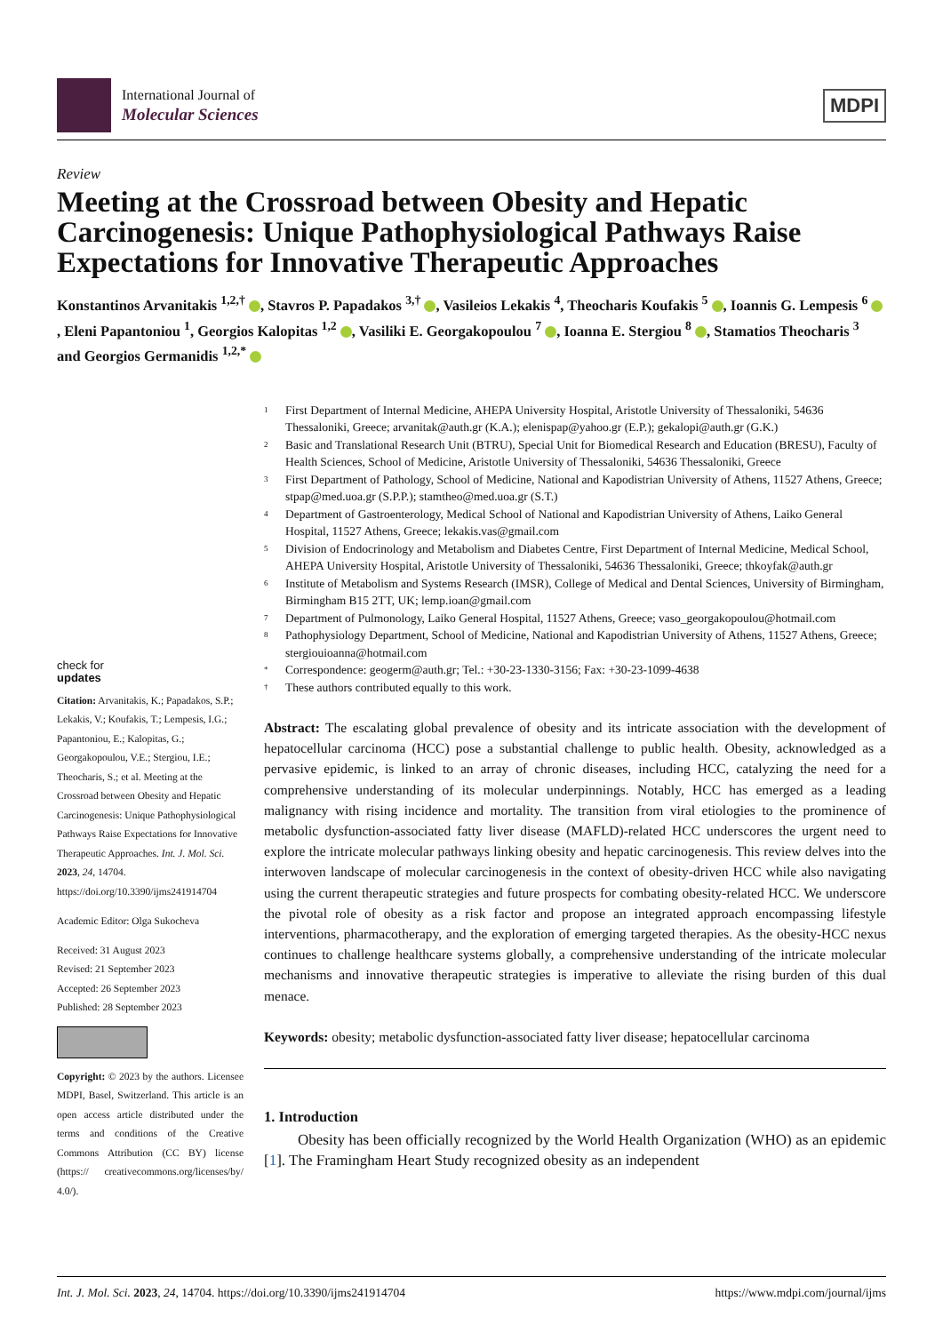International Journal of
Molecular Sciences
MDPI
Review
Meeting at the Crossroad between Obesity and Hepatic Carcinogenesis: Unique Pathophysiological Pathways Raise Expectations for Innovative Therapeutic Approaches
Konstantinos Arvanitakis <sup>1,2,†</sup> , Stavros P. Papadakos <sup>3,†</sup> , Vasileios Lekakis <sup>4</sup>, Theocharis Koufakis <sup>5</sup> , Ioannis G. Lempesis <sup>6</sup> , Eleni Papantoniou <sup>1</sup>, Georgios Kalopitas <sup>1,2</sup> , Vasiliki E. Georgakopoulou <sup>7</sup> , Ioanna E. Stergiou <sup>8</sup> , Stamatios Theocharis <sup>3</sup> and Georgios Germanidis <sup>1,2,*</sup>
check for
updates
Citation: Arvanitakis, K.; Papadakos, S.P.; Lekakis, V.; Koufakis, T.; Lempesis, I.G.; Papantoniou, E.; Kalopitas, G.; Georgakopoulou, V.E.; Stergiou, I.E.; Theocharis, S.; et al. Meeting at the Crossroad between Obesity and Hepatic Carcinogenesis: Unique Pathophysiological Pathways Raise Expectations for Innovative Therapeutic Approaches. Int. J. Mol. Sci. 2023, 24, 14704. https://doi.org/10.3390/ijms241914704
Academic Editor: Olga Sukocheva
Received: 31 August 2023
Revised: 21 September 2023
Accepted: 26 September 2023
Published: 28 September 2023
Copyright: © 2023 by the authors. Licensee MDPI, Basel, Switzerland. This article is an open access article distributed under the terms and conditions of the Creative Commons Attribution (CC BY) license (https:// creativecommons.org/licenses/by/ 4.0/).
1 First Department of Internal Medicine, AHEPA University Hospital, Aristotle University of Thessaloniki, 54636 Thessaloniki, Greece; arvanitak@auth.gr (K.A.); elenispap@yahoo.gr (E.P.); gekalopi@auth.gr (G.K.)
2 Basic and Translational Research Unit (BTRU), Special Unit for Biomedical Research and Education (BRESU), Faculty of Health Sciences, School of Medicine, Aristotle University of Thessaloniki, 54636 Thessaloniki, Greece
3 First Department of Pathology, School of Medicine, National and Kapodistrian University of Athens, 11527 Athens, Greece; stpap@med.uoa.gr (S.P.P.); stamtheo@med.uoa.gr (S.T.)
4 Department of Gastroenterology, Medical School of National and Kapodistrian University of Athens, Laiko General Hospital, 11527 Athens, Greece; lekakis.vas@gmail.com
5 Division of Endocrinology and Metabolism and Diabetes Centre, First Department of Internal Medicine, Medical School, AHEPA University Hospital, Aristotle University of Thessaloniki, 54636 Thessaloniki, Greece; thkoyfak@auth.gr
6 Institute of Metabolism and Systems Research (IMSR), College of Medical and Dental Sciences, University of Birmingham, Birmingham B15 2TT, UK; lemp.ioan@gmail.com
7 Department of Pulmonology, Laiko General Hospital, 11527 Athens, Greece; vaso_georgakopoulou@hotmail.com
8 Pathophysiology Department, School of Medicine, National and Kapodistrian University of Athens, 11527 Athens, Greece; stergiouioanna@hotmail.com
* Correspondence: geogerm@auth.gr; Tel.: +30-23-1330-3156; Fax: +30-23-1099-4638
† These authors contributed equally to this work.
Abstract: The escalating global prevalence of obesity and its intricate association with the development of hepatocellular carcinoma (HCC) pose a substantial challenge to public health. Obesity, acknowledged as a pervasive epidemic, is linked to an array of chronic diseases, including HCC, catalyzing the need for a comprehensive understanding of its molecular underpinnings. Notably, HCC has emerged as a leading malignancy with rising incidence and mortality. The transition from viral etiologies to the prominence of metabolic dysfunction-associated fatty liver disease (MAFLD)-related HCC underscores the urgent need to explore the intricate molecular pathways linking obesity and hepatic carcinogenesis. This review delves into the interwoven landscape of molecular carcinogenesis in the context of obesity-driven HCC while also navigating using the current therapeutic strategies and future prospects for combating obesity-related HCC. We underscore the pivotal role of obesity as a risk factor and propose an integrated approach encompassing lifestyle interventions, pharmacotherapy, and the exploration of emerging targeted therapies. As the obesity-HCC nexus continues to challenge healthcare systems globally, a comprehensive understanding of the intricate molecular mechanisms and innovative therapeutic strategies is imperative to alleviate the rising burden of this dual menace.
Keywords: obesity; metabolic dysfunction-associated fatty liver disease; hepatocellular carcinoma
1. Introduction
Obesity has been officially recognized by the World Health Organization (WHO) as an epidemic [1]. The Framingham Heart Study recognized obesity as an independent
Int. J. Mol. Sci. 2023, 24, 14704. https://doi.org/10.3390/ijms241914704 https://www.mdpi.com/journal/ijms